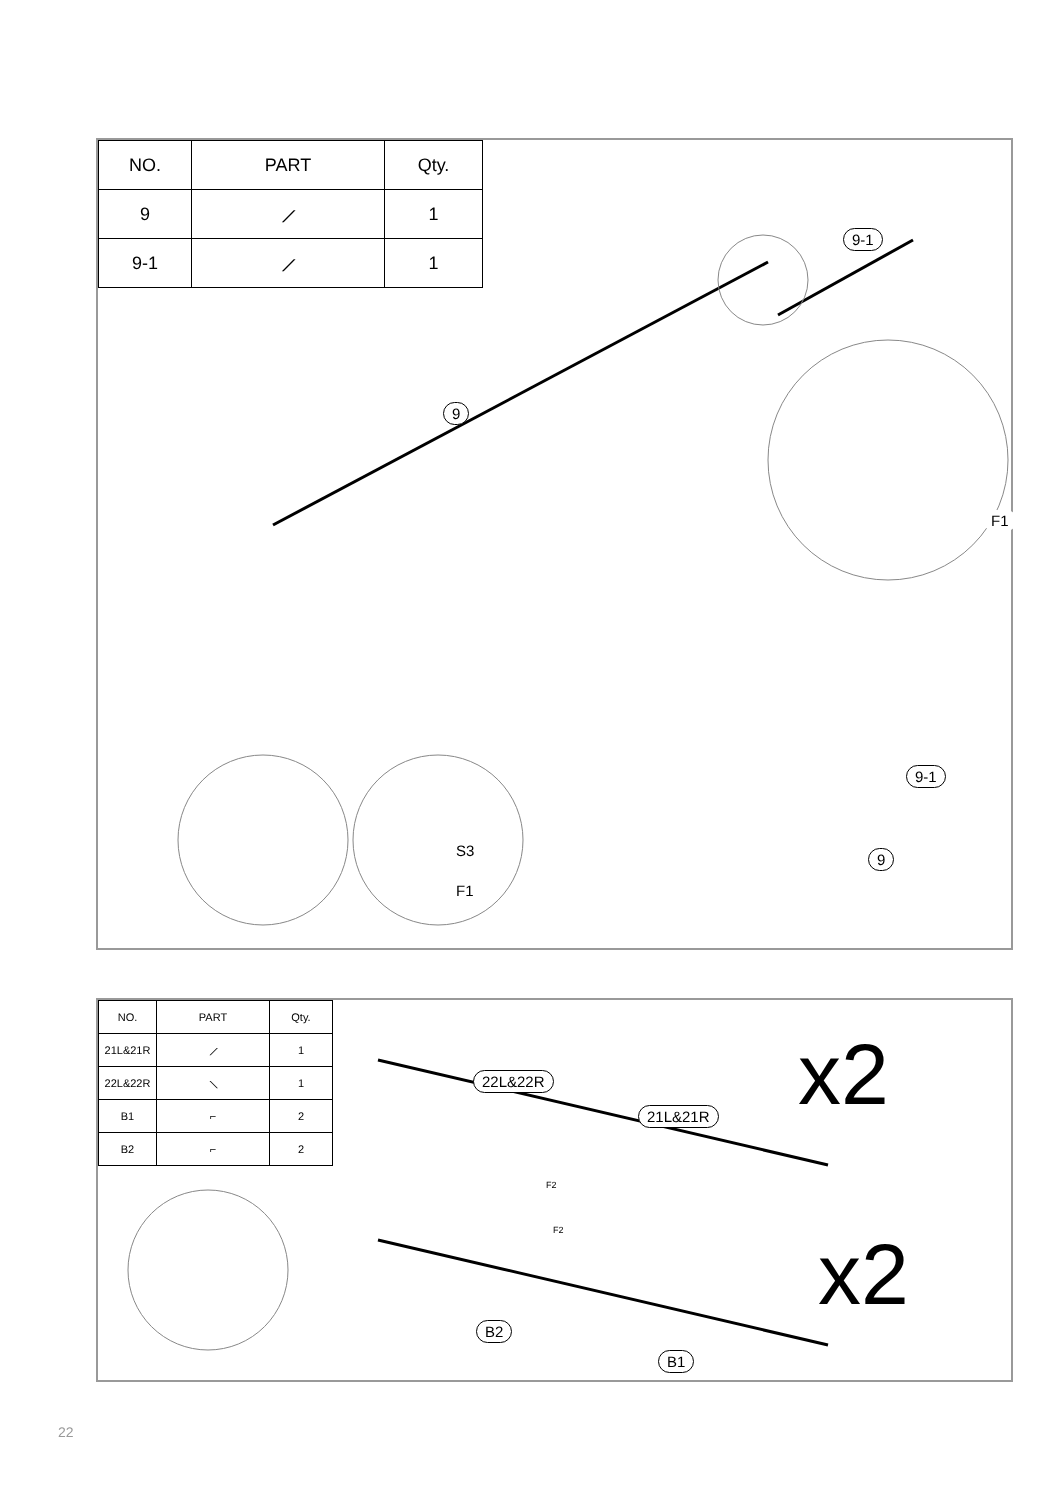| NO. | PART | Qty. |
| --- | --- | --- |
| 9 | ⟋ | 1 |
| 9-1 | ⟋ | 1 |
9-1
9
F1
S3
F1
9-1
9
| NO. | PART | Qty. |
| --- | --- | --- |
| 21L&21R | ⟋ | 1 |
| 22L&22R | ⟍ | 1 |
| B1 | ⌐ | 2 |
| B2 | ⌐ | 2 |
22L&22R
21L&21R
F2
F2
B2
B1
x2
x2
22